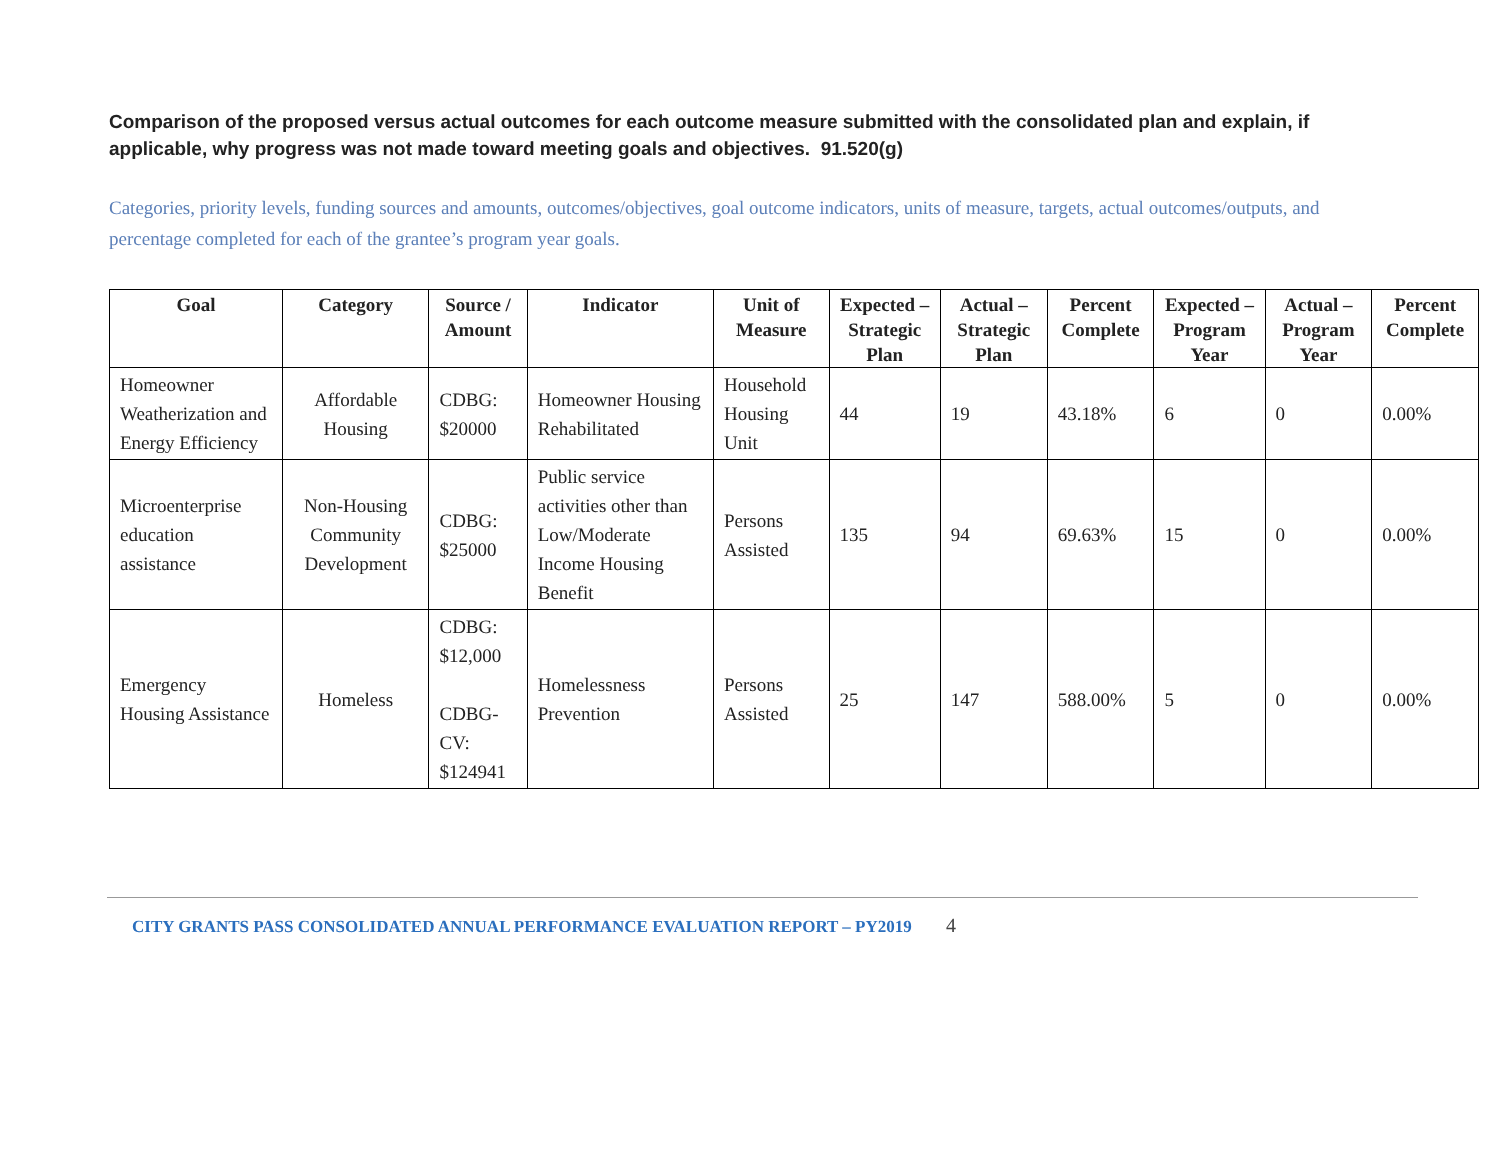Comparison of the proposed versus actual outcomes for each outcome measure submitted with the consolidated plan and explain, if applicable, why progress was not made toward meeting goals and objectives. 91.520(g)
Categories, priority levels, funding sources and amounts, outcomes/objectives, goal outcome indicators, units of measure, targets, actual outcomes/outputs, and percentage completed for each of the grantee’s program year goals.
| Goal | Category | Source / Amount | Indicator | Unit of Measure | Expected – Strategic Plan | Actual – Strategic Plan | Percent Complete | Expected – Program Year | Actual – Program Year | Percent Complete |
| --- | --- | --- | --- | --- | --- | --- | --- | --- | --- | --- |
| Homeowner Weatherization and Energy Efficiency | Affordable Housing | CDBG: $20000 | Homeowner Housing Rehabilitated | Household Housing Unit | 44 | 19 | 43.18% | 6 | 0 | 0.00% |
| Microenterprise education assistance | Non-Housing Community Development | CDBG: $25000 | Public service activities other than Low/Moderate Income Housing Benefit | Persons Assisted | 135 | 94 | 69.63% | 15 | 0 | 0.00% |
| Emergency Housing Assistance | Homeless | CDBG: $12,000 CDBG-CV: $124941 | Homelessness Prevention | Persons Assisted | 25 | 147 | 588.00% | 5 | 0 | 0.00% |
CITY GRANTS PASS CONSOLIDATED ANNUAL PERFORMANCE EVALUATION REPORT – PY2019 4